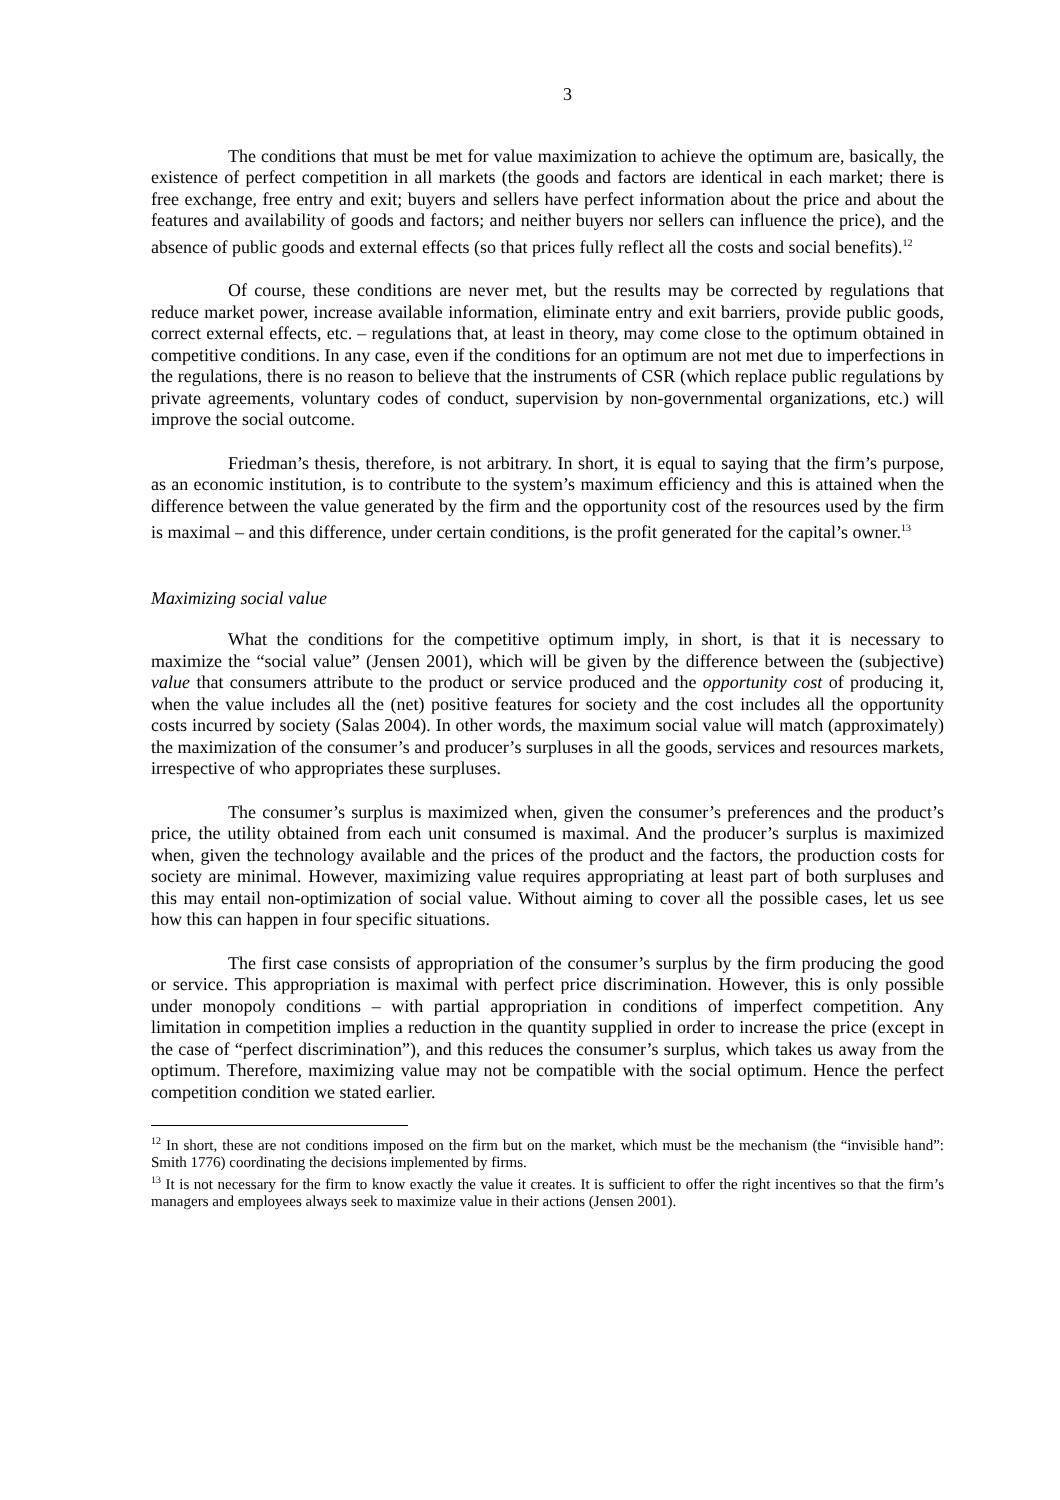3
The conditions that must be met for value maximization to achieve the optimum are, basically, the existence of perfect competition in all markets (the goods and factors are identical in each market; there is free exchange, free entry and exit; buyers and sellers have perfect information about the price and about the features and availability of goods and factors; and neither buyers nor sellers can influence the price), and the absence of public goods and external effects (so that prices fully reflect all the costs and social benefits).<sup>12</sup>
Of course, these conditions are never met, but the results may be corrected by regulations that reduce market power, increase available information, eliminate entry and exit barriers, provide public goods, correct external effects, etc. – regulations that, at least in theory, may come close to the optimum obtained in competitive conditions. In any case, even if the conditions for an optimum are not met due to imperfections in the regulations, there is no reason to believe that the instruments of CSR (which replace public regulations by private agreements, voluntary codes of conduct, supervision by non-governmental organizations, etc.) will improve the social outcome.
Friedman’s thesis, therefore, is not arbitrary. In short, it is equal to saying that the firm’s purpose, as an economic institution, is to contribute to the system’s maximum efficiency and this is attained when the difference between the value generated by the firm and the opportunity cost of the resources used by the firm is maximal – and this difference, under certain conditions, is the profit generated for the capital’s owner.<sup>13</sup>
Maximizing social value
What the conditions for the competitive optimum imply, in short, is that it is necessary to maximize the “social value” (Jensen 2001), which will be given by the difference between the (subjective) value that consumers attribute to the product or service produced and the opportunity cost of producing it, when the value includes all the (net) positive features for society and the cost includes all the opportunity costs incurred by society (Salas 2004). In other words, the maximum social value will match (approximately) the maximization of the consumer’s and producer’s surpluses in all the goods, services and resources markets, irrespective of who appropriates these surpluses.
The consumer’s surplus is maximized when, given the consumer’s preferences and the product’s price, the utility obtained from each unit consumed is maximal. And the producer’s surplus is maximized when, given the technology available and the prices of the product and the factors, the production costs for society are minimal. However, maximizing value requires appropriating at least part of both surpluses and this may entail non-optimization of social value. Without aiming to cover all the possible cases, let us see how this can happen in four specific situations.
The first case consists of appropriation of the consumer’s surplus by the firm producing the good or service. This appropriation is maximal with perfect price discrimination. However, this is only possible under monopoly conditions – with partial appropriation in conditions of imperfect competition. Any limitation in competition implies a reduction in the quantity supplied in order to increase the price (except in the case of “perfect discrimination”), and this reduces the consumer’s surplus, which takes us away from the optimum. Therefore, maximizing value may not be compatible with the social optimum. Hence the perfect competition condition we stated earlier.
<sup>12</sup> In short, these are not conditions imposed on the firm but on the market, which must be the mechanism (the “invisible hand”: Smith 1776) coordinating the decisions implemented by firms.
<sup>13</sup> It is not necessary for the firm to know exactly the value it creates. It is sufficient to offer the right incentives so that the firm’s managers and employees always seek to maximize value in their actions (Jensen 2001).